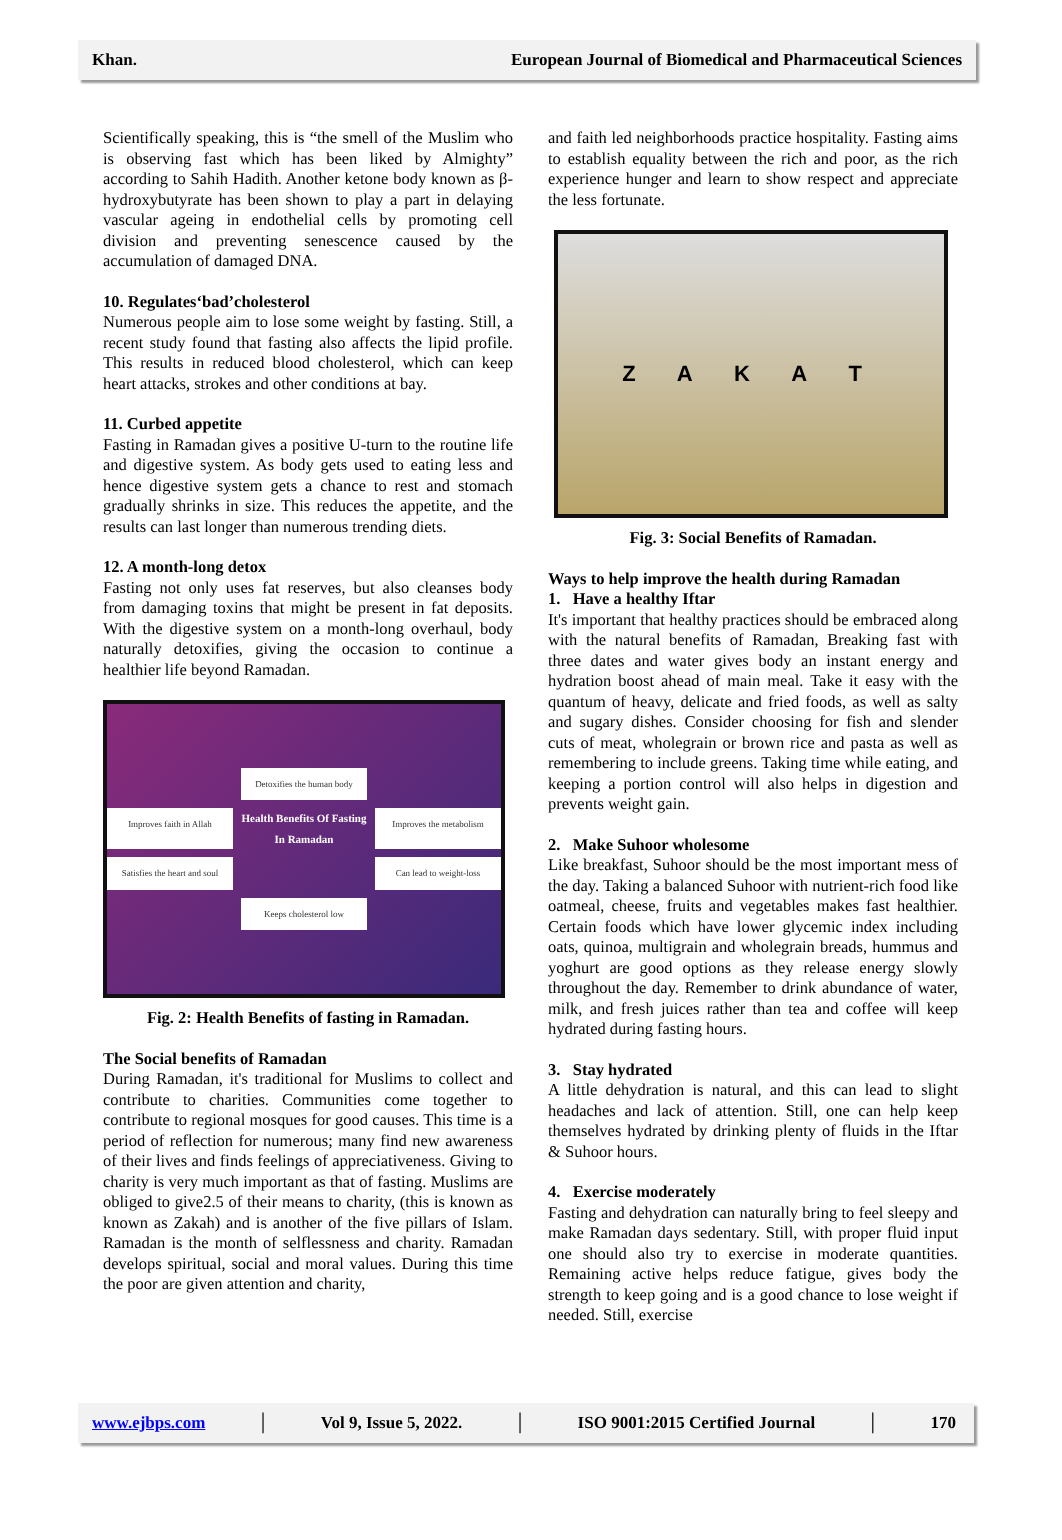Khan. European Journal of Biomedical and Pharmaceutical Sciences
Scientifically speaking, this is “the smell of the Muslim who is observing fast which has been liked by Almighty” according to Sahih Hadith. Another ketone body known as β-hydroxybutyrate has been shown to play a part in delaying vascular ageing in endothelial cells by promoting cell division and preventing senescence caused by the accumulation of damaged DNA.
10. Regulates‘bad’cholesterol
Numerous people aim to lose some weight by fasting. Still, a recent study found that fasting also affects the lipid profile. This results in reduced blood cholesterol, which can keep heart attacks, strokes and other conditions at bay.
11. Curbed appetite
Fasting in Ramadan gives a positive U-turn to the routine life and digestive system. As body gets used to eating less and hence digestive system gets a chance to rest and stomach gradually shrinks in size. This reduces the appetite, and the results can last longer than numerous trending diets.
12. A month-long detox
Fasting not only uses fat reserves, but also cleanses body from damaging toxins that might be present in fat deposits. With the digestive system on a month-long overhaul, body naturally detoxifies, giving the occasion to continue a healthier life beyond Ramadan.
Detoxifies the human body
Improves faith in Allah
Health Benefits Of Fasting In Ramadan
Improves the metabolism
Satisfies the heart and soul
Can lead to weight-loss
Keeps cholesterol low
Fig. 2: Health Benefits of fasting in Ramadan.
The Social benefits of Ramadan
During Ramadan, it's traditional for Muslims to collect and contribute to charities. Communities come together to contribute to regional mosques for good causes. This time is a period of reflection for numerous; many find new awareness of their lives and finds feelings of appreciativeness. Giving to charity is very much important as that of fasting. Muslims are obliged to give2.5 of their means to charity, (this is known as known as Zakah) and is another of the five pillars of Islam. Ramadan is the month of selflessness and charity. Ramadan develops spiritual, social and moral values. During this time the poor are given attention and charity,
and faith led neighborhoods practice hospitality. Fasting aims to establish equality between the rich and poor, as the rich experience hunger and learn to show respect and appreciate the less fortunate.
Z A K A T
Fig. 3: Social Benefits of Ramadan.
Ways to help improve the health during Ramadan
1. Have a healthy Iftar
It's important that healthy practices should be embraced along with the natural benefits of Ramadan, Breaking fast with three dates and water gives body an instant energy and hydration boost ahead of main meal. Take it easy with the quantum of heavy, delicate and fried foods, as well as salty and sugary dishes. Consider choosing for fish and slender cuts of meat, wholegrain or brown rice and pasta as well as remembering to include greens. Taking time while eating, and keeping a portion control will also helps in digestion and prevents weight gain.
2. Make Suhoor wholesome
Like breakfast, Suhoor should be the most important mess of the day. Taking a balanced Suhoor with nutrient-rich food like oatmeal, cheese, fruits and vegetables makes fast healthier. Certain foods which have lower glycemic index including oats, quinoa, multigrain and wholegrain breads, hummus and yoghurt are good options as they release energy slowly throughout the day. Remember to drink abundance of water, milk, and fresh juices rather than tea and coffee will keep hydrated during fasting hours.
3. Stay hydrated
A little dehydration is natural, and this can lead to slight headaches and lack of attention. Still, one can help keep themselves hydrated by drinking plenty of fluids in the Iftar & Suhoor hours.
4. Exercise moderately
Fasting and dehydration can naturally bring to feel sleepy and make Ramadan days sedentary. Still, with proper fluid input one should also try to exercise in moderate quantities. Remaining active helps reduce fatigue, gives body the strength to keep going and is a good chance to lose weight if needed. Still, exercise
www.ejbps.com │ Vol 9, Issue 5, 2022. │ ISO 9001:2015 Certified Journal │ 170